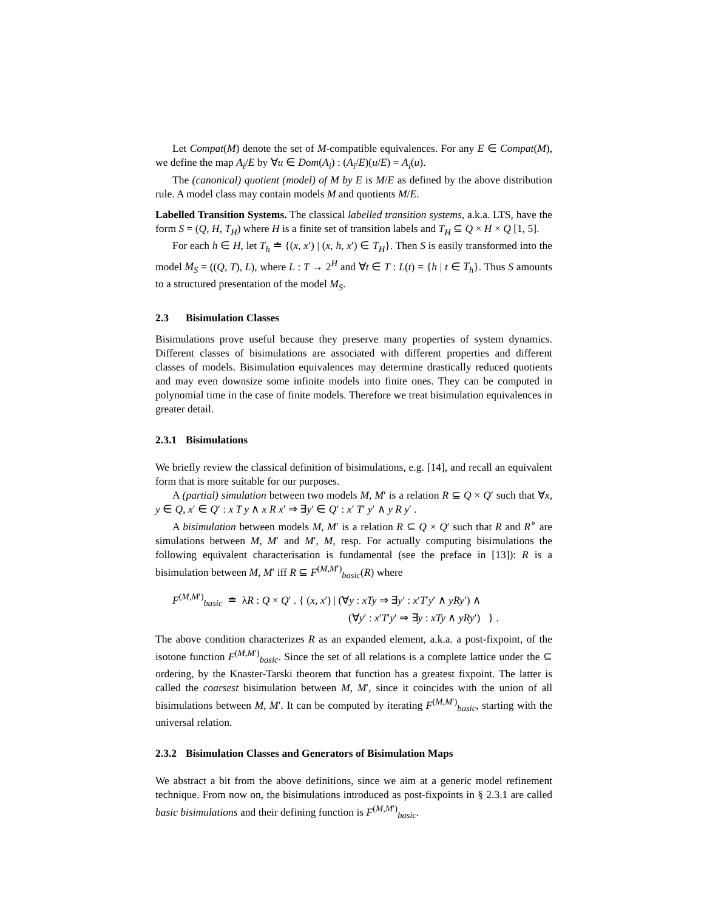Let Compat(M) denote the set of M-compatible equivalences. For any E ∈ Compat(M), we define the map A<sub>i</sub>/E by ∀u ∈ Dom(A<sub>i</sub>) : (A<sub>i</sub>/E)(u/E) = A<sub>i</sub>(u).
The (canonical) quotient (model) of M by E is M/E as defined by the above distribution rule. A model class may contain models M and quotients M/E.
Labelled Transition Systems. The classical labelled transition systems, a.k.a. LTS, have the form S = (Q, H, T<sub>H</sub>) where H is a finite set of transition labels and T<sub>H</sub> ⊆ Q × H × Q [1, 5].
For each h ∈ H, let T<sub>h</sub> ≐ {(x, x′) | (x, h, x′) ∈ T<sub>H</sub>}. Then S is easily transformed into the model M<sub>S</sub> = ((Q, T), L), where L : T → 2<sup>H</sup> and ∀t ∈ T : L(t) = {h | t ∈ T<sub>h</sub>}. Thus S amounts to a structured presentation of the model M<sub>S</sub>.
2.3 Bisimulation Classes
Bisimulations prove useful because they preserve many properties of system dynamics. Different classes of bisimulations are associated with different properties and different classes of models. Bisimulation equivalences may determine drastically reduced quotients and may even downsize some infinite models into finite ones. They can be computed in polynomial time in the case of finite models. Therefore we treat bisimulation equivalences in greater detail.
2.3.1 Bisimulations
We briefly review the classical definition of bisimulations, e.g. [14], and recall an equivalent form that is more suitable for our purposes.
A (partial) simulation between two models M, M′ is a relation R ⊆ Q × Q′ such that ∀x, y ∈ Q, x′ ∈ Q′ : x T y ∧ x R x′ ⇒ ∃y′ ∈ Q′ : x′ T′ y′ ∧ y R y′ .
A bisimulation between models M, M′ is a relation R ⊆ Q × Q′ such that R and R<sup>∘</sup> are simulations between M, M′ and M′, M, resp. For actually computing bisimulations the following equivalent characterisation is fundamental (see the preface in [13]): R is a bisimulation between M, M′ iff R ⊆ F<sup>(M,M′)</sup><sub>basic</sub>(R) where
F<sup>(M,M′)</sup><sub>basic</sub> ≐ λR : Q × Q′ . { (x, x′) | (∀y : xTy ⇒ ∃y′ : x′T′y′ ∧ yRy′) ∧
(∀y′ : x′T′y′ ⇒ ∃y : xTy ∧ yRy′) } .
The above condition characterizes R as an expanded element, a.k.a. a post-fixpoint, of the isotone function F<sup>(M,M′)</sup><sub>basic</sub>. Since the set of all relations is a complete lattice under the ⊆ ordering, by the Knaster-Tarski theorem that function has a greatest fixpoint. The latter is called the coarsest bisimulation between M, M′, since it coincides with the union of all bisimulations between M, M′. It can be computed by iterating F<sup>(M,M′)</sup><sub>basic</sub>, starting with the universal relation.
2.3.2 Bisimulation Classes and Generators of Bisimulation Maps
We abstract a bit from the above definitions, since we aim at a generic model refinement technique. From now on, the bisimulations introduced as post-fixpoints in § 2.3.1 are called basic bisimulations and their defining function is F<sup>(M,M′)</sup><sub>basic</sub>.